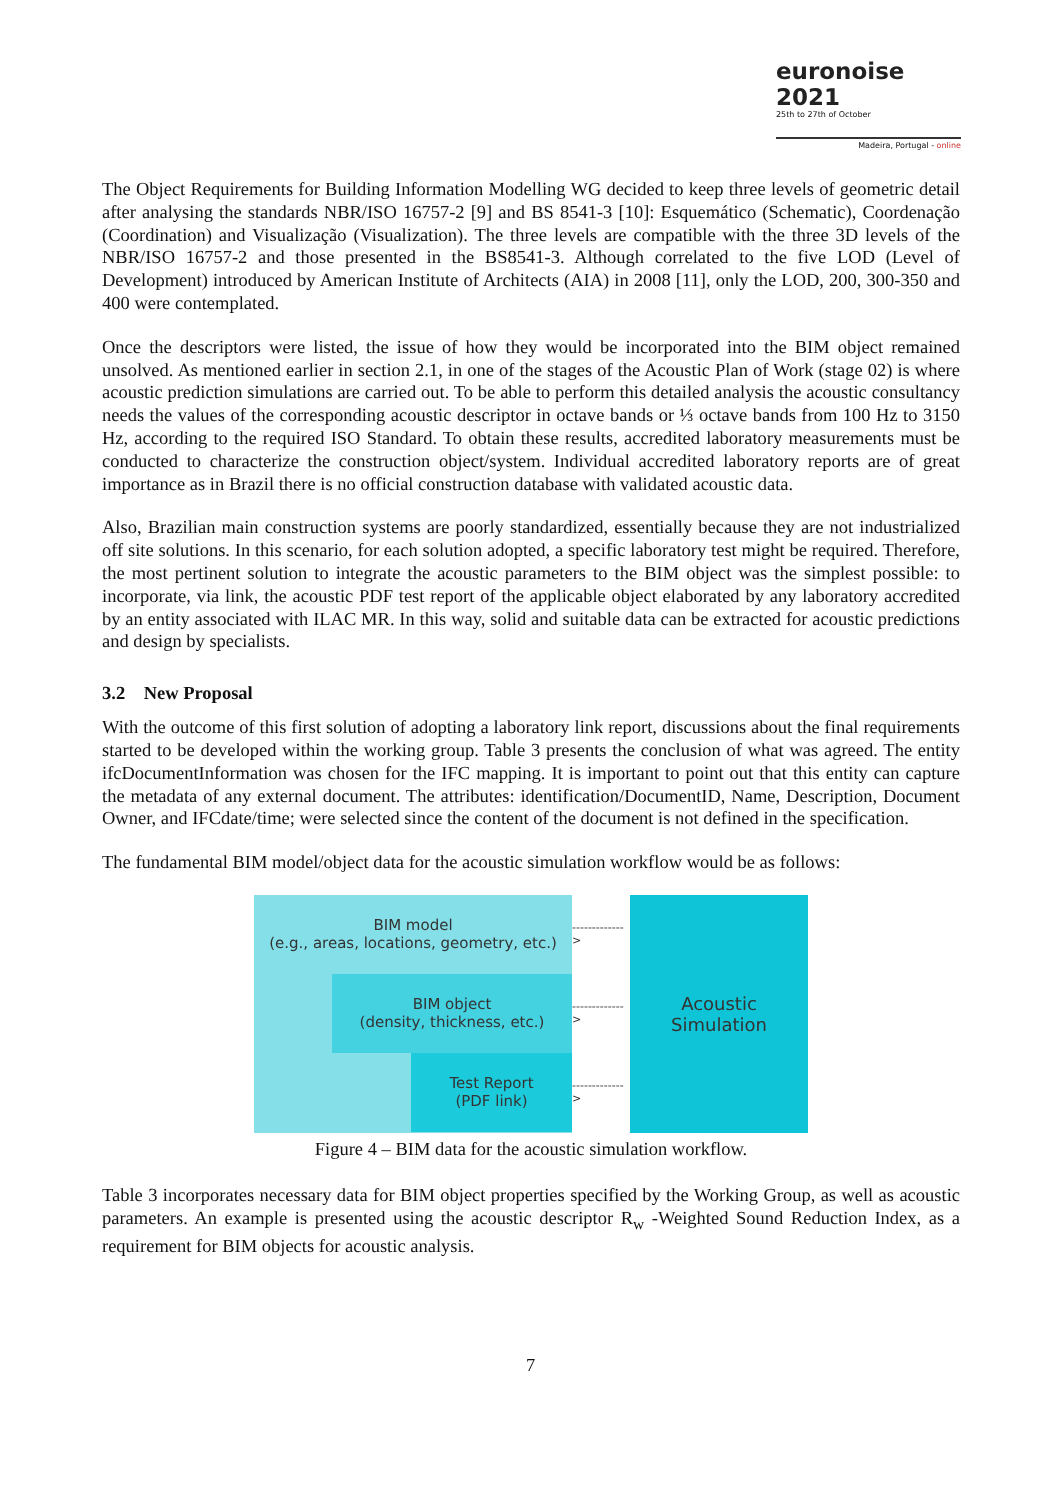euronoise 2021
25th to 27th of October
Madeira, Portugal - online
The Object Requirements for Building Information Modelling WG decided to keep three levels of geometric detail after analysing the standards NBR/ISO 16757-2 [9] and BS 8541-3 [10]: Esquemático (Schematic), Coordenação (Coordination) and Visualização (Visualization). The three levels are compatible with the three 3D levels of the NBR/ISO 16757-2 and those presented in the BS8541-3. Although correlated to the five LOD (Level of Development) introduced by American Institute of Architects (AIA) in 2008 [11], only the LOD, 200, 300-350 and 400 were contemplated.
Once the descriptors were listed, the issue of how they would be incorporated into the BIM object remained unsolved. As mentioned earlier in section 2.1, in one of the stages of the Acoustic Plan of Work (stage 02) is where acoustic prediction simulations are carried out. To be able to perform this detailed analysis the acoustic consultancy needs the values of the corresponding acoustic descriptor in octave bands or ⅓ octave bands from 100 Hz to 3150 Hz, according to the required ISO Standard. To obtain these results, accredited laboratory measurements must be conducted to characterize the construction object/system. Individual accredited laboratory reports are of great importance as in Brazil there is no official construction database with validated acoustic data.
Also, Brazilian main construction systems are poorly standardized, essentially because they are not industrialized off site solutions. In this scenario, for each solution adopted, a specific laboratory test might be required. Therefore, the most pertinent solution to integrate the acoustic parameters to the BIM object was the simplest possible: to incorporate, via link, the acoustic PDF test report of the applicable object elaborated by any laboratory accredited by an entity associated with ILAC MR. In this way, solid and suitable data can be extracted for acoustic predictions and design by specialists.
3.2 New Proposal
With the outcome of this first solution of adopting a laboratory link report, discussions about the final requirements started to be developed within the working group. Table 3 presents the conclusion of what was agreed. The entity ifcDocumentInformation was chosen for the IFC mapping. It is important to point out that this entity can capture the metadata of any external document. The attributes: identification/DocumentID, Name, Description, Document Owner, and IFCdate/time; were selected since the content of the document is not defined in the specification.
The fundamental BIM model/object data for the acoustic simulation workflow would be as follows:
BIM model
(e.g., areas, locations, geometry, etc.)
BIM object
(density, thickness, etc.)
Test Report
(PDF link)
------------->
------------->
------------->
Acoustic
Simulation
Figure 4 – BIM data for the acoustic simulation workflow.
Table 3 incorporates necessary data for BIM object properties specified by the Working Group, as well as acoustic parameters. An example is presented using the acoustic descriptor R<sub>w</sub> -Weighted Sound Reduction Index, as a requirement for BIM objects for acoustic analysis.
7